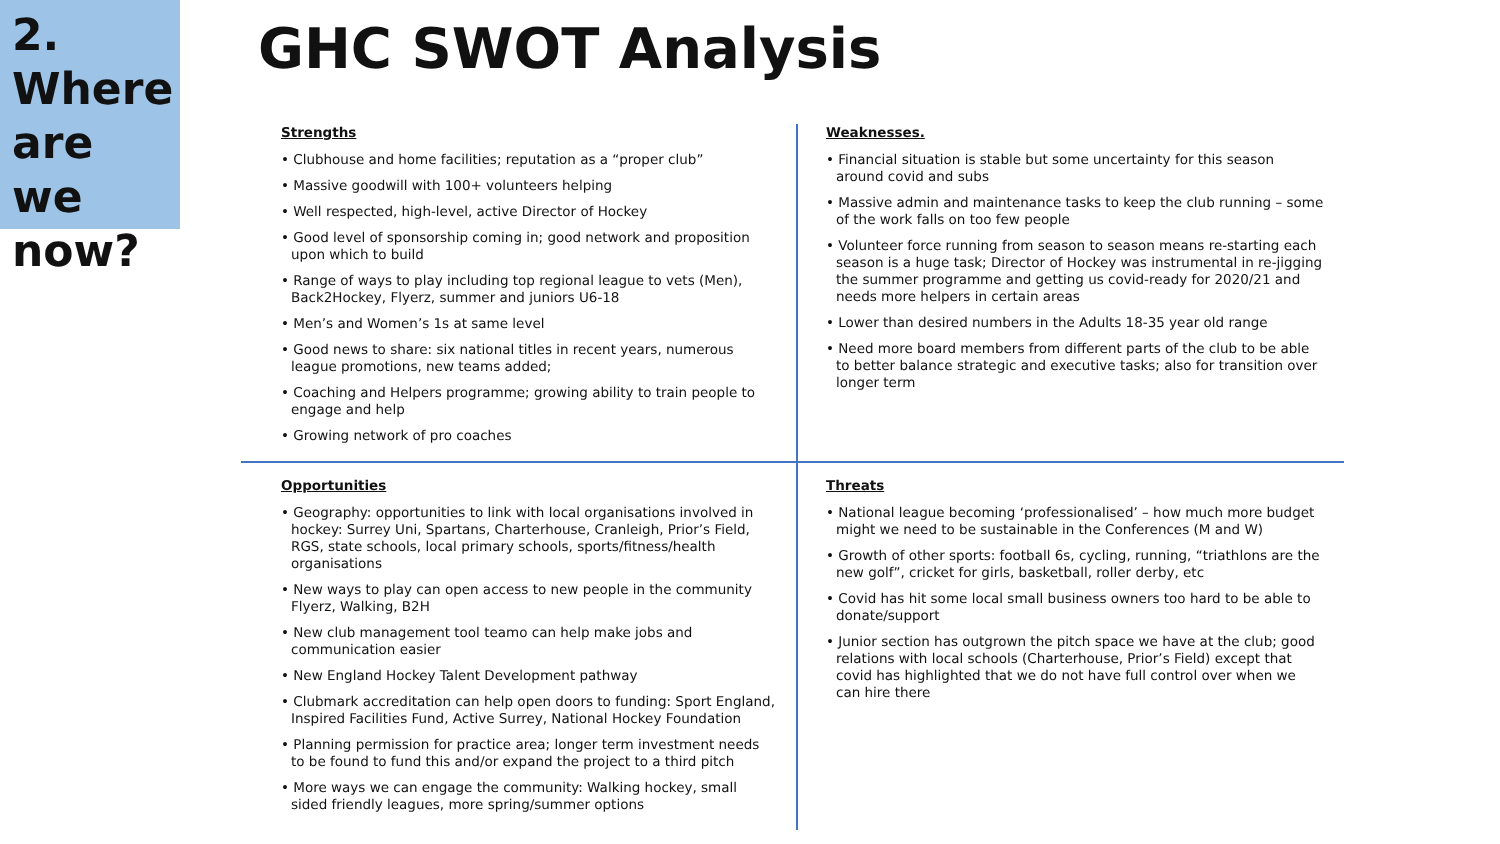2.
Where
are we
now?
GHC SWOT Analysis
Strengths
• Clubhouse and home facilities; reputation as a “proper club”
• Massive goodwill with 100+ volunteers helping
• Well respected, high-level, active Director of Hockey
• Good level of sponsorship coming in; good network and proposition upon which to build
• Range of ways to play including top regional league to vets (Men), Back2Hockey, Flyerz, summer and juniors U6-18
• Men’s and Women’s 1s at same level
• Good news to share: six national titles in recent years, numerous league promotions, new teams added;
• Coaching and Helpers programme; growing ability to train people to engage and help
• Growing network of pro coaches
Weaknesses.
• Financial situation is stable but some uncertainty for this season around covid and subs
• Massive admin and maintenance tasks to keep the club running – some of the work falls on too few people
• Volunteer force running from season to season means re-starting each season is a huge task; Director of Hockey was instrumental in re-jigging the summer programme and getting us covid-ready for 2020/21 and needs more helpers in certain areas
• Lower than desired numbers in the Adults 18-35 year old range
• Need more board members from different parts of the club to be able to better balance strategic and executive tasks; also for transition over longer term
Opportunities
• Geography: opportunities to link with local organisations involved in hockey: Surrey Uni, Spartans, Charterhouse, Cranleigh, Prior’s Field, RGS, state schools, local primary schools, sports/fitness/health organisations
• New ways to play can open access to new people in the community Flyerz, Walking, B2H
• New club management tool teamo can help make jobs and communication easier
• New England Hockey Talent Development pathway
• Clubmark accreditation can help open doors to funding: Sport England, Inspired Facilities Fund, Active Surrey, National Hockey Foundation
• Planning permission for practice area; longer term investment needs to be found to fund this and/or expand the project to a third pitch
• More ways we can engage the community: Walking hockey, small sided friendly leagues, more spring/summer options
Threats
• National league becoming ‘professionalised’ – how much more budget might we need to be sustainable in the Conferences (M and W)
• Growth of other sports: football 6s, cycling, running, “triathlons are the new golf”, cricket for girls, basketball, roller derby, etc
• Covid has hit some local small business owners too hard to be able to donate/support
• Junior section has outgrown the pitch space we have at the club; good relations with local schools (Charterhouse, Prior’s Field) except that covid has highlighted that we do not have full control over when we can hire there